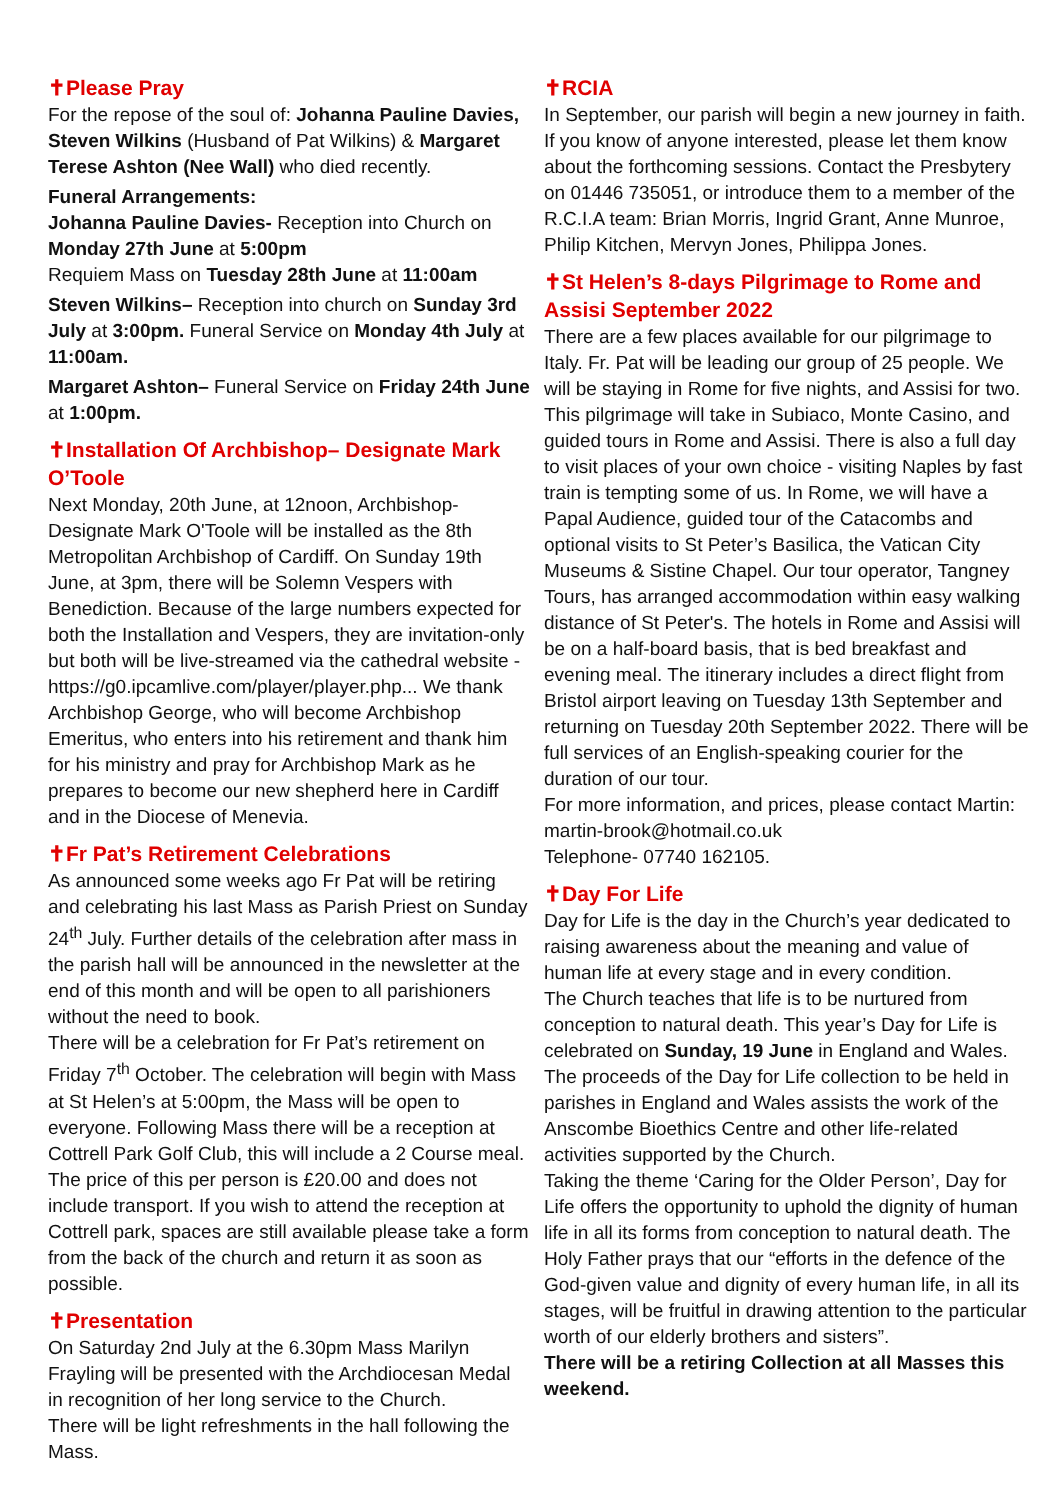✝Please Pray
For the repose of the soul of: Johanna Pauline Davies, Steven Wilkins (Husband of Pat Wilkins) & Margaret Terese Ashton (Nee Wall) who died recently.
Funeral Arrangements:
Johanna Pauline Davies- Reception into Church on Monday 27th June at 5:00pm
Requiem Mass on Tuesday 28th June at 11:00am
Steven Wilkins– Reception into church on Sunday 3rd July at 3:00pm. Funeral Service on Monday 4th July at 11:00am.
Margaret Ashton– Funeral Service on Friday 24th June at 1:00pm.
✝Installation Of Archbishop– Designate Mark O’Toole
Next Monday, 20th June, at 12noon, Archbishop-Designate Mark O'Toole will be installed as the 8th Metropolitan Archbishop of Cardiff. On Sunday 19th June, at 3pm, there will be Solemn Vespers with Benediction. Because of the large numbers expected for both the Installation and Vespers, they are invitation-only but both will be live-streamed via the cathedral website - https://g0.ipcamlive.com/player/player.php... We thank Archbishop George, who will become Archbishop Emeritus, who enters into his retirement and thank him for his ministry and pray for Archbishop Mark as he prepares to become our new shepherd here in Cardiff and in the Diocese of Menevia.
✝Fr Pat’s Retirement Celebrations
As announced some weeks ago Fr Pat will be retiring and celebrating his last Mass as Parish Priest on Sunday 24<sup>th</sup> July. Further details of the celebration after mass in the parish hall will be announced in the newsletter at the end of this month and will be open to all parishioners without the need to book.
There will be a celebration for Fr Pat’s retirement on Friday 7<sup>th</sup> October. The celebration will begin with Mass at St Helen’s at 5:00pm, the Mass will be open to everyone. Following Mass there will be a reception at Cottrell Park Golf Club, this will include a 2 Course meal. The price of this per person is £20.00 and does not include transport. If you wish to attend the reception at Cottrell park, spaces are still available please take a form from the back of the church and return it as soon as possible.
✝Presentation
On Saturday 2nd July at the 6.30pm Mass Marilyn Frayling will be presented with the Archdiocesan Medal in recognition of her long service to the Church.
There will be light refreshments in the hall following the Mass.
✝RCIA
In September, our parish will begin a new journey in faith. If you know of anyone interested, please let them know about the forthcoming sessions. Contact the Presbytery on 01446 735051, or introduce them to a member of the R.C.I.A team: Brian Morris, Ingrid Grant, Anne Munroe, Philip Kitchen, Mervyn Jones, Philippa Jones.
✝St Helen’s 8-days Pilgrimage to Rome and Assisi September 2022
There are a few places available for our pilgrimage to Italy. Fr. Pat will be leading our group of 25 people. We will be staying in Rome for five nights, and Assisi for two. This pilgrimage will take in Subiaco, Monte Casino, and guided tours in Rome and Assisi. There is also a full day to visit places of your own choice - visiting Naples by fast train is tempting some of us. In Rome, we will have a Papal Audience, guided tour of the Catacombs and optional visits to St Peter’s Basilica, the Vatican City Museums & Sistine Chapel. Our tour operator, Tangney Tours, has arranged accommodation within easy walking distance of St Peter's. The hotels in Rome and Assisi will be on a half-board basis, that is bed breakfast and evening meal. The itinerary includes a direct flight from Bristol airport leaving on Tuesday 13th September and returning on Tuesday 20th September 2022. There will be full services of an English-speaking courier for the duration of our tour.
For more information, and prices, please contact Martin: martin-brook@hotmail.co.uk
Telephone- 07740 162105.
✝Day For Life
Day for Life is the day in the Church’s year dedicated to raising awareness about the meaning and value of human life at every stage and in every condition.
The Church teaches that life is to be nurtured from conception to natural death. This year’s Day for Life is celebrated on Sunday, 19 June in England and Wales. The proceeds of the Day for Life collection to be held in parishes in England and Wales assists the work of the Anscombe Bioethics Centre and other life-related activities supported by the Church.
Taking the theme ‘Caring for the Older Person’, Day for Life offers the opportunity to uphold the dignity of human life in all its forms from conception to natural death. The Holy Father prays that our “efforts in the defence of the God-given value and dignity of every human life, in all its stages, will be fruitful in drawing attention to the particular worth of our elderly brothers and sisters”.
There will be a retiring Collection at all Masses this weekend.